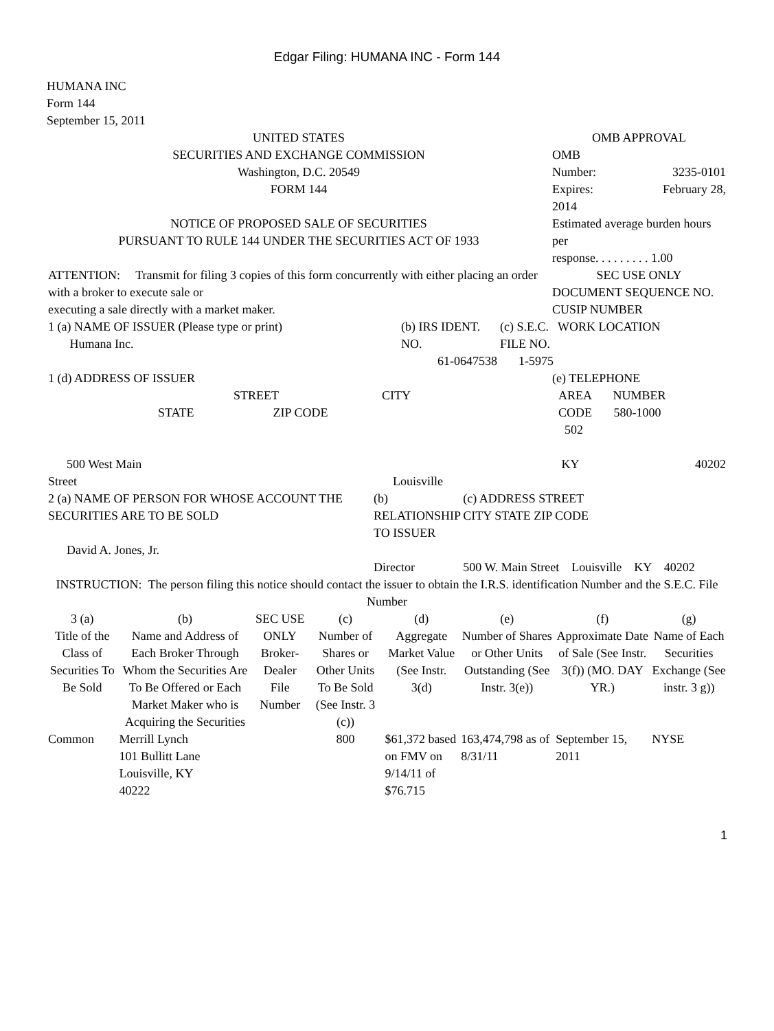Edgar Filing: HUMANA INC - Form 144
HUMANA INC
Form 144
September 15, 2011
| UNITED STATES SECURITIES AND EXCHANGE COMMISSION Washington, D.C. 20549 FORM 144 NOTICE OF PROPOSED SALE OF SECURITIES PURSUANT TO RULE 144 UNDER THE SECURITIES ACT OF 1933 ATTENTION: Transmit for filing 3 copies of this form concurrently with either placing an order with a broker to execute sale or executing a sale directly with a market maker. | OMB APPROVAL OMB Number: 3235-0101 Expires: February 28, 2014 Estimated average burden hours per response. . . . . . . . . 1.00 SEC USE ONLY DOCUMENT SEQUENCE NO. CUSIP NUMBER |
| 1 (a) NAME OF ISSUER (Please type or print) Humana Inc. | (b) IRS IDENT. NO. 61-0647538 | (c) S.E.C. FILE NO. 1-5975 | WORK LOCATION |
| 1 (d) ADDRESS OF ISSUER STREET CITY STATE ZIP CODE 500 West Main Street Louisville | (e) TELEPHONE AREA NUMBER CODE 580-1000 502 KY 40202 |
| 2 (a) NAME OF PERSON FOR WHOSE ACCOUNT THE SECURITIES ARE TO BE SOLD David A. Jones, Jr. | (b) RELATIONSHIP TO ISSUER Director | (c) ADDRESS STREET CITY STATE ZIP CODE 500 W. Main Street Louisville KY 40202 |
INSTRUCTION: The person filing this notice should contact the issuer to obtain the I.R.S. identification Number and the S.E.C. File Number
| 3 (a) Title of the Class of Securities To Be Sold | (b) Name and Address of Each Broker Through Whom the Securities Are To Be Offered or Each Market Maker who is Acquiring the Securities | SEC USE ONLY Broker-Dealer File Number | (c) Number of Shares or Other Units To Be Sold (See Instr. 3 (c)) | (d) Aggregate Market Value (See Instr. 3(d) | (e) Number of Shares or Other Units Outstanding (See Instr. 3(e)) | (f) Approximate Date of Sale (See Instr. 3(f)) (MO. DAY YR.) | (g) Name of Each Securities Exchange (See instr. 3 g)) |
| --- | --- | --- | --- | --- | --- | --- | --- |
| Common | Merrill Lynch 101 Bullitt Lane Louisville, KY 40222 | | 800 | $61,372 based on FMV on 9/14/11 of $76.715 | 163,474,798 as of 8/31/11 | September 15, 2011 | NYSE |
1